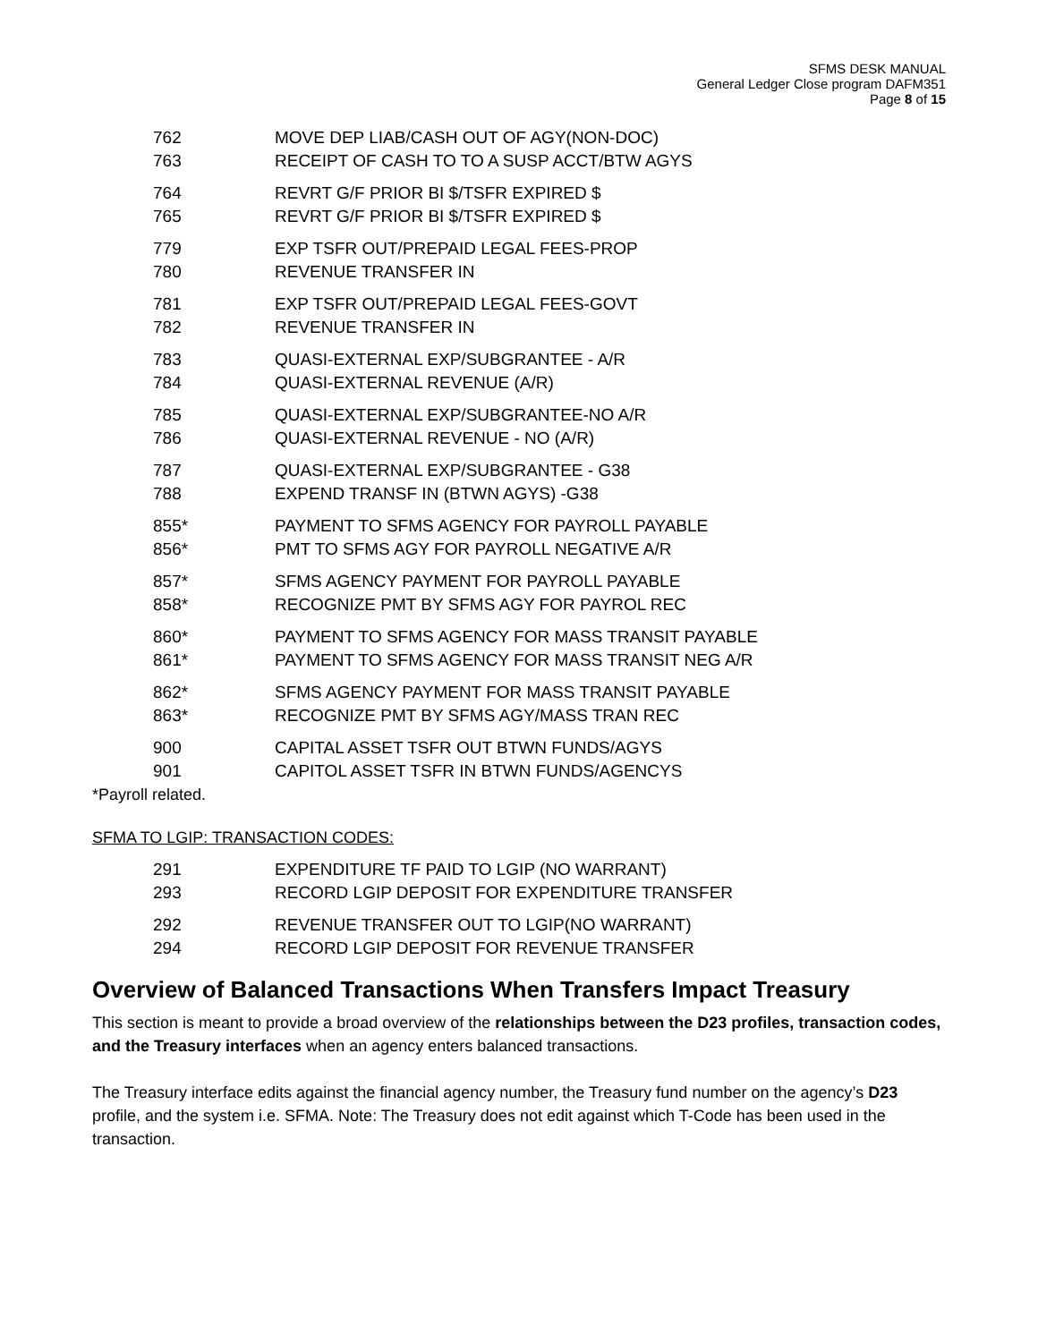SFMS DESK MANUAL
General Ledger Close program DAFM351
Page 8 of 15
| 762 | MOVE DEP LIAB/CASH OUT OF AGY(NON-DOC) |
| 763 | RECEIPT OF CASH TO TO A SUSP ACCT/BTW AGYS |
| 764 | REVRT G/F PRIOR BI $/TSFR EXPIRED $ |
| 765 | REVRT G/F PRIOR BI $/TSFR EXPIRED $ |
| 779 | EXP TSFR OUT/PREPAID LEGAL FEES-PROP |
| 780 | REVENUE TRANSFER IN |
| 781 | EXP TSFR OUT/PREPAID LEGAL FEES-GOVT |
| 782 | REVENUE TRANSFER IN |
| 783 | QUASI-EXTERNAL EXP/SUBGRANTEE - A/R |
| 784 | QUASI-EXTERNAL REVENUE (A/R) |
| 785 | QUASI-EXTERNAL EXP/SUBGRANTEE-NO A/R |
| 786 | QUASI-EXTERNAL REVENUE - NO (A/R) |
| 787 | QUASI-EXTERNAL EXP/SUBGRANTEE - G38 |
| 788 | EXPEND TRANSF IN (BTWN AGYS) -G38 |
| 855* | PAYMENT TO SFMS AGENCY FOR PAYROLL PAYABLE |
| 856* | PMT TO SFMS AGY FOR PAYROLL NEGATIVE A/R |
| 857* | SFMS AGENCY PAYMENT FOR PAYROLL PAYABLE |
| 858* | RECOGNIZE PMT BY SFMS AGY FOR PAYROL REC |
| 860* | PAYMENT TO SFMS AGENCY FOR MASS TRANSIT PAYABLE |
| 861* | PAYMENT TO SFMS AGENCY FOR MASS TRANSIT NEG A/R |
| 862* | SFMS AGENCY PAYMENT FOR MASS TRANSIT PAYABLE |
| 863* | RECOGNIZE PMT BY SFMS AGY/MASS TRAN REC |
| 900 | CAPITAL ASSET TSFR OUT BTWN FUNDS/AGYS |
| 901 | CAPITOL ASSET TSFR IN BTWN FUNDS/AGENCYS |
*Payroll related.
SFMA TO LGIP: TRANSACTION CODES:
| 291 | EXPENDITURE TF PAID TO LGIP (NO WARRANT) |
| 293 | RECORD LGIP DEPOSIT FOR EXPENDITURE TRANSFER |
| 292 | REVENUE TRANSFER OUT TO LGIP(NO WARRANT) |
| 294 | RECORD LGIP DEPOSIT FOR REVENUE TRANSFER |
Overview of Balanced Transactions When Transfers Impact Treasury
This section is meant to provide a broad overview of the relationships between the D23 profiles, transaction codes, and the Treasury interfaces when an agency enters balanced transactions.
The Treasury interface edits against the financial agency number, the Treasury fund number on the agency’s D23 profile, and the system i.e. SFMA. Note: The Treasury does not edit against which T-Code has been used in the transaction.